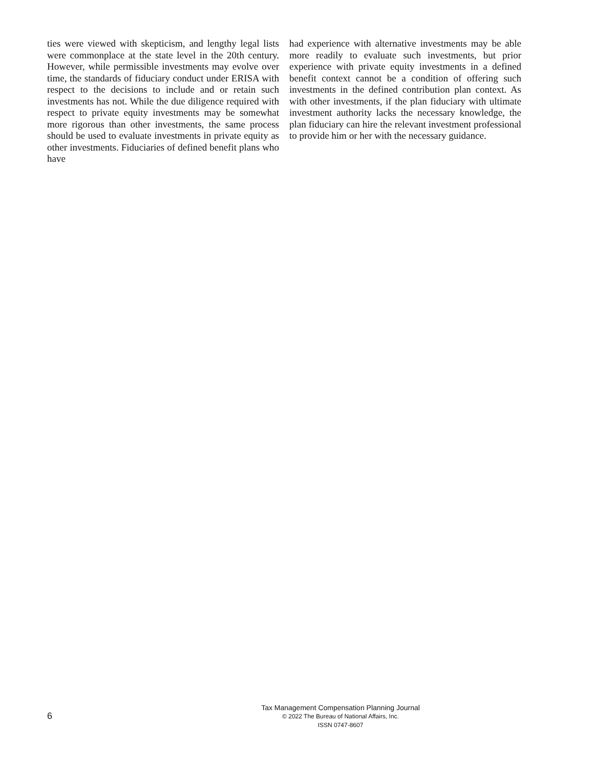ties were viewed with skepticism, and lengthy legal lists were commonplace at the state level in the 20th century. However, while permissible investments may evolve over time, the standards of fiduciary conduct under ERISA with respect to the decisions to include and or retain such investments has not. While the due diligence required with respect to private equity investments may be somewhat more rigorous than other investments, the same process should be used to evaluate investments in private equity as other investments. Fiduciaries of defined benefit plans who have
had experience with alternative investments may be able more readily to evaluate such investments, but prior experience with private equity investments in a defined benefit context cannot be a condition of offering such investments in the defined contribution plan context. As with other investments, if the plan fiduciary with ultimate investment authority lacks the necessary knowledge, the plan fiduciary can hire the relevant investment professional to provide him or her with the necessary guidance.
6
Tax Management Compensation Planning Journal
© 2022 The Bureau of National Affairs, Inc.
ISSN 0747-8607